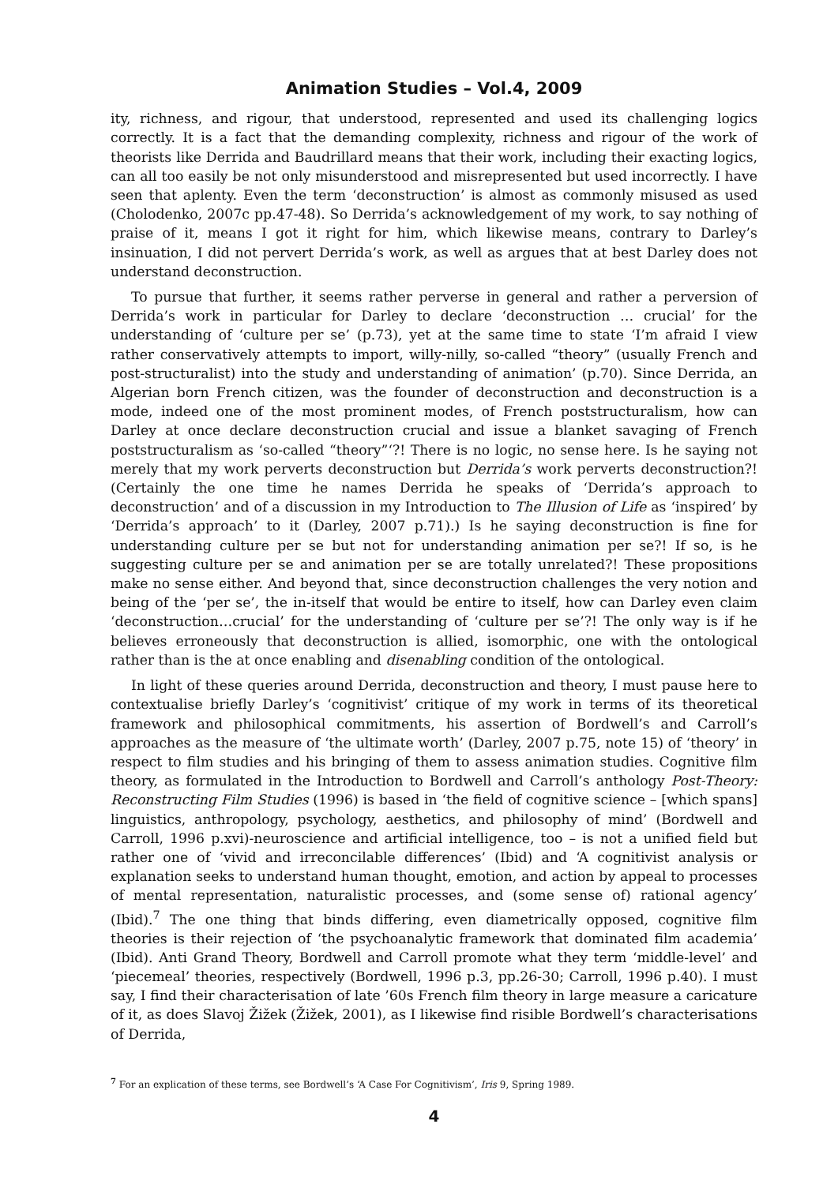Animation Studies – Vol.4, 2009
ity, richness, and rigour, that understood, represented and used its challenging logics correctly. It is a fact that the demanding complexity, richness and rigour of the work of theorists like Derrida and Baudrillard means that their work, including their exacting logics, can all too easily be not only misunderstood and misrepresented but used incorrectly. I have seen that aplenty. Even the term ‘deconstruction’ is almost as commonly misused as used (Cholodenko, 2007c pp.47-48). So Derrida’s acknowledgement of my work, to say nothing of praise of it, means I got it right for him, which likewise means, contrary to Darley’s insinuation, I did not pervert Derrida’s work, as well as argues that at best Darley does not understand deconstruction.
To pursue that further, it seems rather perverse in general and rather a perversion of Derrida’s work in particular for Darley to declare ‘deconstruction … crucial’ for the understanding of ‘culture per se’ (p.73), yet at the same time to state ‘I’m afraid I view rather conservatively attempts to import, willy-nilly, so-called “theory” (usually French and post-structuralist) into the study and understanding of animation’ (p.70). Since Derrida, an Algerian born French citizen, was the founder of deconstruction and deconstruction is a mode, indeed one of the most prominent modes, of French poststructuralism, how can Darley at once declare deconstruction crucial and issue a blanket savaging of French poststructuralism as ‘so-called “theory”‘?! There is no logic, no sense here. Is he saying not merely that my work perverts deconstruction but Derrida’s work perverts deconstruction?! (Certainly the one time he names Derrida he speaks of ‘Derrida’s approach to deconstruction’ and of a discussion in my Introduction to The Illusion of Life as ‘inspired’ by ‘Derrida’s approach’ to it (Darley, 2007 p.71).) Is he saying deconstruction is fine for understanding culture per se but not for understanding animation per se?! If so, is he suggesting culture per se and animation per se are totally unrelated?! These propositions make no sense either. And beyond that, since deconstruction challenges the very notion and being of the ‘per se’, the in-itself that would be entire to itself, how can Darley even claim ‘deconstruction…crucial’ for the understanding of ‘culture per se’?! The only way is if he believes erroneously that deconstruction is allied, isomorphic, one with the ontological rather than is the at once enabling and disenabling condition of the ontological.
In light of these queries around Derrida, deconstruction and theory, I must pause here to contextualise briefly Darley’s ‘cognitivist’ critique of my work in terms of its theoretical framework and philosophical commitments, his assertion of Bordwell’s and Carroll’s approaches as the measure of ‘the ultimate worth’ (Darley, 2007 p.75, note 15) of ‘theory’ in respect to film studies and his bringing of them to assess animation studies. Cognitive film theory, as formulated in the Introduction to Bordwell and Carroll’s anthology Post-Theory: Reconstructing Film Studies (1996) is based in ‘the field of cognitive science – [which spans] linguistics, anthropology, psychology, aesthetics, and philosophy of mind’ (Bordwell and Carroll, 1996 p.xvi)-neuroscience and artificial intelligence, too – is not a unified field but rather one of ‘vivid and irreconcilable differences’ (Ibid) and ‘A cognitivist analysis or explanation seeks to understand human thought, emotion, and action by appeal to processes of mental representation, naturalistic processes, and (some sense of) rational agency’ (Ibid).<sup>7</sup> The one thing that binds differing, even diametrically opposed, cognitive film theories is their rejection of ‘the psychoanalytic framework that dominated film academia’ (Ibid). Anti Grand Theory, Bordwell and Carroll promote what they term ‘middle-level’ and ‘piecemeal’ theories, respectively (Bordwell, 1996 p.3, pp.26-30; Carroll, 1996 p.40). I must say, I find their characterisation of late ’60s French film theory in large measure a caricature of it, as does Slavoj Žižek (Žižek, 2001), as I likewise find risible Bordwell’s characterisations of Derrida,
<sup>7</sup> For an explication of these terms, see Bordwell’s ‘A Case For Cognitivism’, Iris 9, Spring 1989.
4